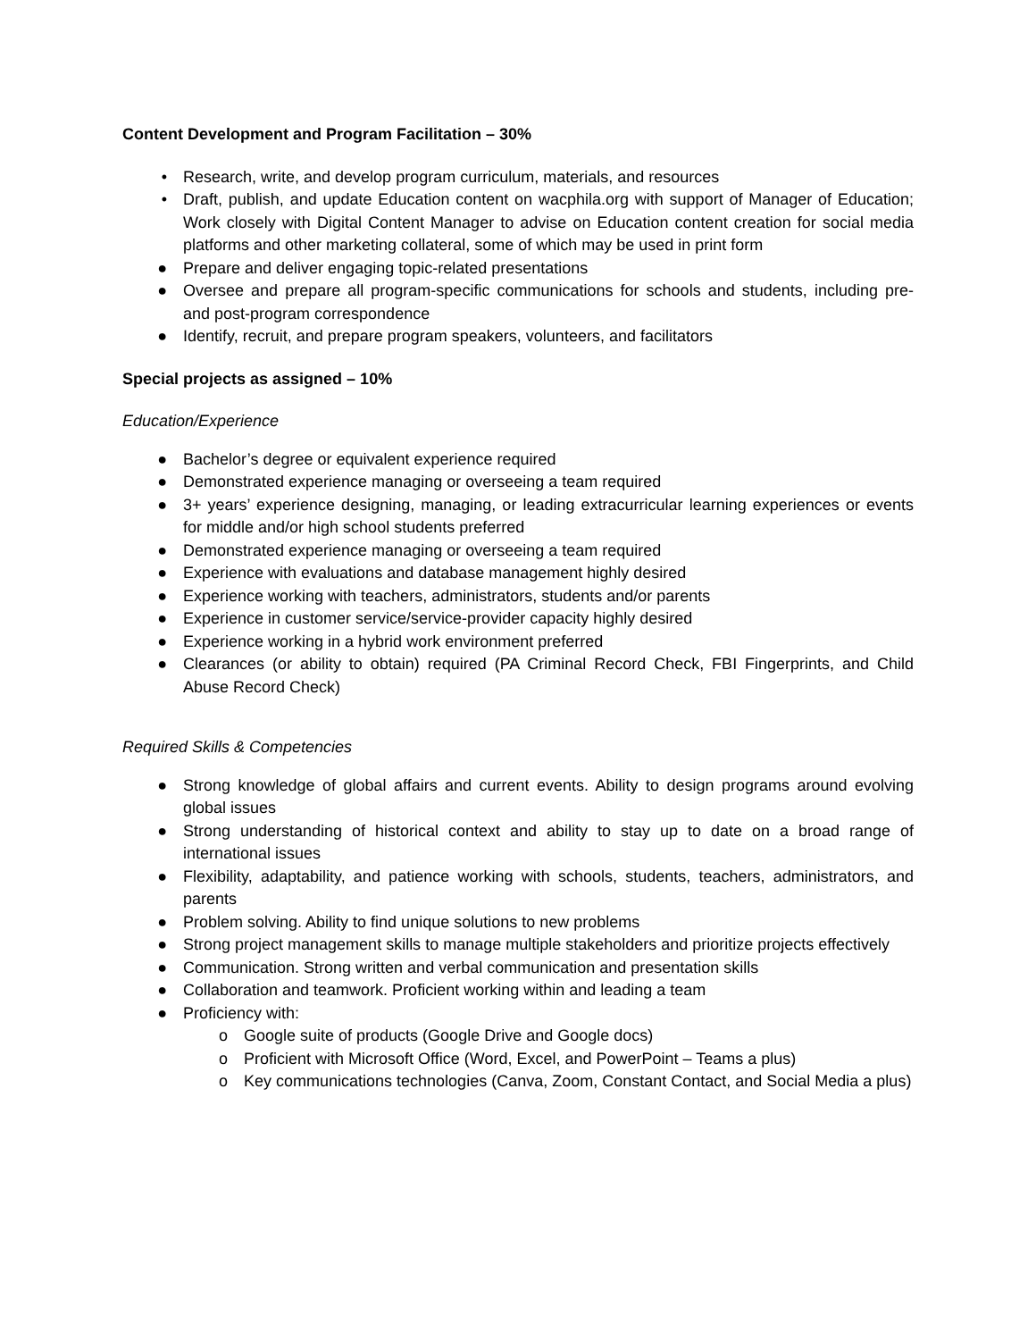Content Development and Program Facilitation – 30%
• Research, write, and develop program curriculum, materials, and resources
• Draft, publish, and update Education content on wacphila.org with support of Manager of Education; Work closely with Digital Content Manager to advise on Education content creation for social media platforms and other marketing collateral, some of which may be used in print form
● Prepare and deliver engaging topic-related presentations
● Oversee and prepare all program-specific communications for schools and students, including pre- and post-program correspondence
● Identify, recruit, and prepare program speakers, volunteers, and facilitators
Special projects as assigned – 10%
Education/Experience
● Bachelor’s degree or equivalent experience required
● Demonstrated experience managing or overseeing a team required
● 3+ years’ experience designing, managing, or leading extracurricular learning experiences or events for middle and/or high school students preferred
● Demonstrated experience managing or overseeing a team required
● Experience with evaluations and database management highly desired
● Experience working with teachers, administrators, students and/or parents
● Experience in customer service/service-provider capacity highly desired
● Experience working in a hybrid work environment preferred
● Clearances (or ability to obtain) required (PA Criminal Record Check, FBI Fingerprints, and Child Abuse Record Check)
Required Skills & Competencies
● Strong knowledge of global affairs and current events. Ability to design programs around evolving global issues
● Strong understanding of historical context and ability to stay up to date on a broad range of international issues
● Flexibility, adaptability, and patience working with schools, students, teachers, administrators, and parents
● Problem solving. Ability to find unique solutions to new problems
● Strong project management skills to manage multiple stakeholders and prioritize projects effectively
● Communication. Strong written and verbal communication and presentation skills
● Collaboration and teamwork. Proficient working within and leading a team
● Proficiency with:
o Google suite of products (Google Drive and Google docs)
o Proficient with Microsoft Office (Word, Excel, and PowerPoint – Teams a plus)
o Key communications technologies (Canva, Zoom, Constant Contact, and Social Media a plus)